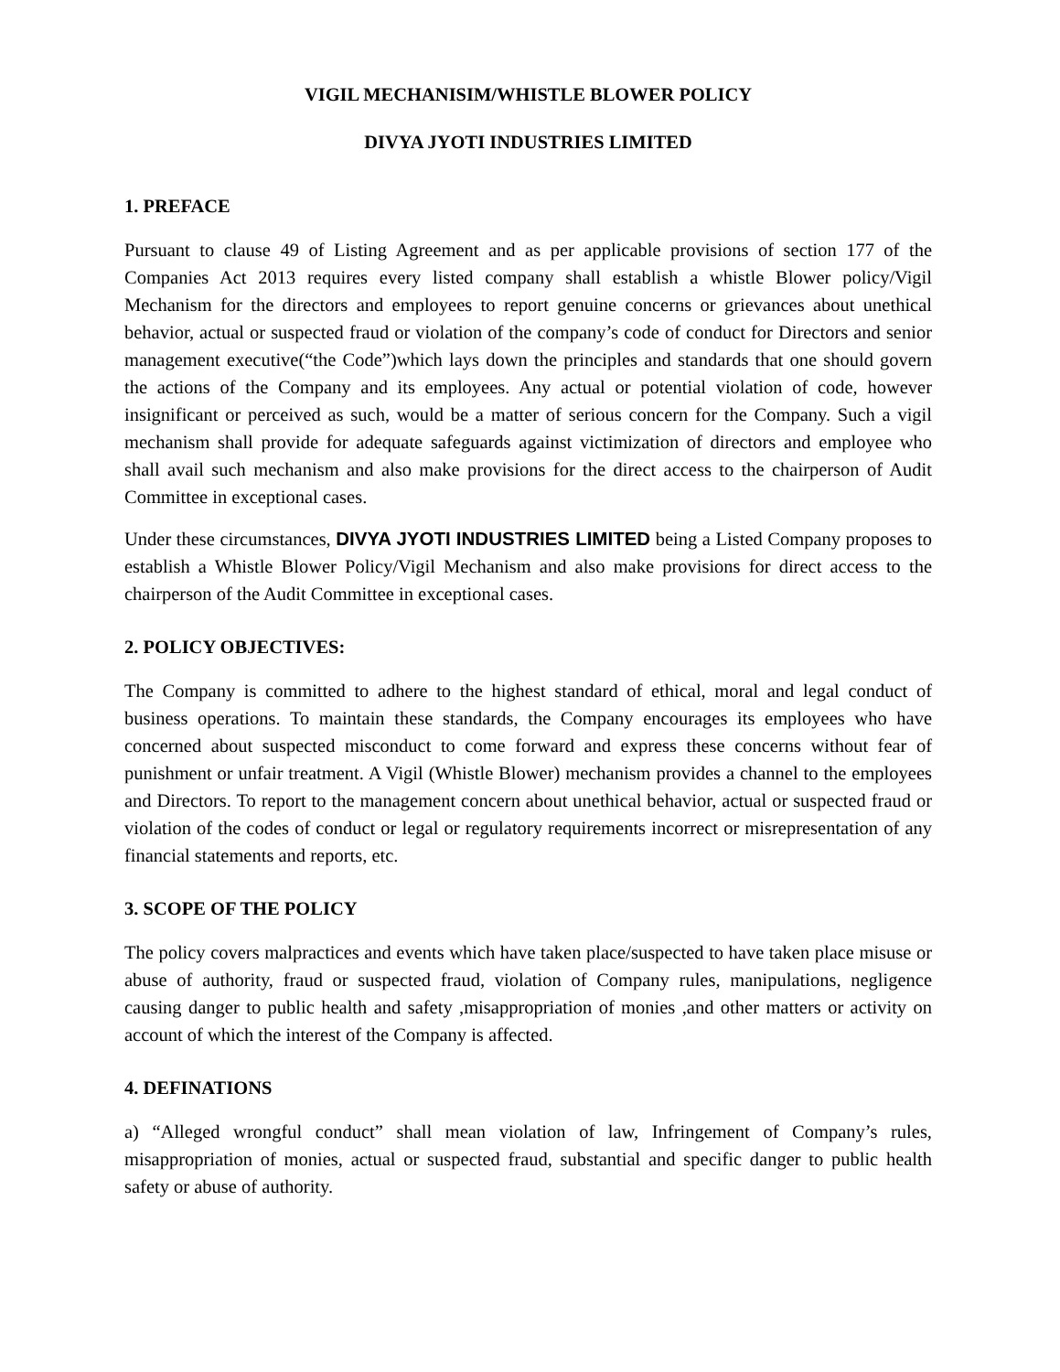VIGIL MECHANISIM/WHISTLE BLOWER POLICY
DIVYA JYOTI INDUSTRIES LIMITED
1. PREFACE
Pursuant to clause 49 of Listing Agreement and as per applicable provisions of section 177 of the Companies Act 2013 requires every listed company shall establish a whistle Blower policy/Vigil Mechanism for the directors and employees to report genuine concerns or grievances about unethical behavior, actual or suspected fraud or violation of the company’s code of conduct for Directors and senior management executive(“the Code”)which lays down the principles and standards that one should govern the actions of the Company and its employees. Any actual or potential violation of code, however insignificant or perceived as such, would be a matter of serious concern for the Company. Such a vigil mechanism shall provide for adequate safeguards against victimization of directors and employee who shall avail such mechanism and also make provisions for the direct access to the chairperson of Audit Committee in exceptional cases.
Under these circumstances, DIVYA JYOTI INDUSTRIES LIMITED being a Listed Company proposes to establish a Whistle Blower Policy/Vigil Mechanism and also make provisions for direct access to the chairperson of the Audit Committee in exceptional cases.
2. POLICY OBJECTIVES:
The Company is committed to adhere to the highest standard of ethical, moral and legal conduct of business operations. To maintain these standards, the Company encourages its employees who have concerned about suspected misconduct to come forward and express these concerns without fear of punishment or unfair treatment. A Vigil (Whistle Blower) mechanism provides a channel to the employees and Directors. To report to the management concern about unethical behavior, actual or suspected fraud or violation of the codes of conduct or legal or regulatory requirements incorrect or misrepresentation of any financial statements and reports, etc.
3. SCOPE OF THE POLICY
The policy covers malpractices and events which have taken place/suspected to have taken place misuse or abuse of authority, fraud or suspected fraud, violation of Company rules, manipulations, negligence causing danger to public health and safety ,misappropriation of monies ,and other matters or activity on account of which the interest of the Company is affected.
4. DEFINATIONS
a) “Alleged wrongful conduct” shall mean violation of law, Infringement of Company’s rules, misappropriation of monies, actual or suspected fraud, substantial and specific danger to public health safety or abuse of authority.